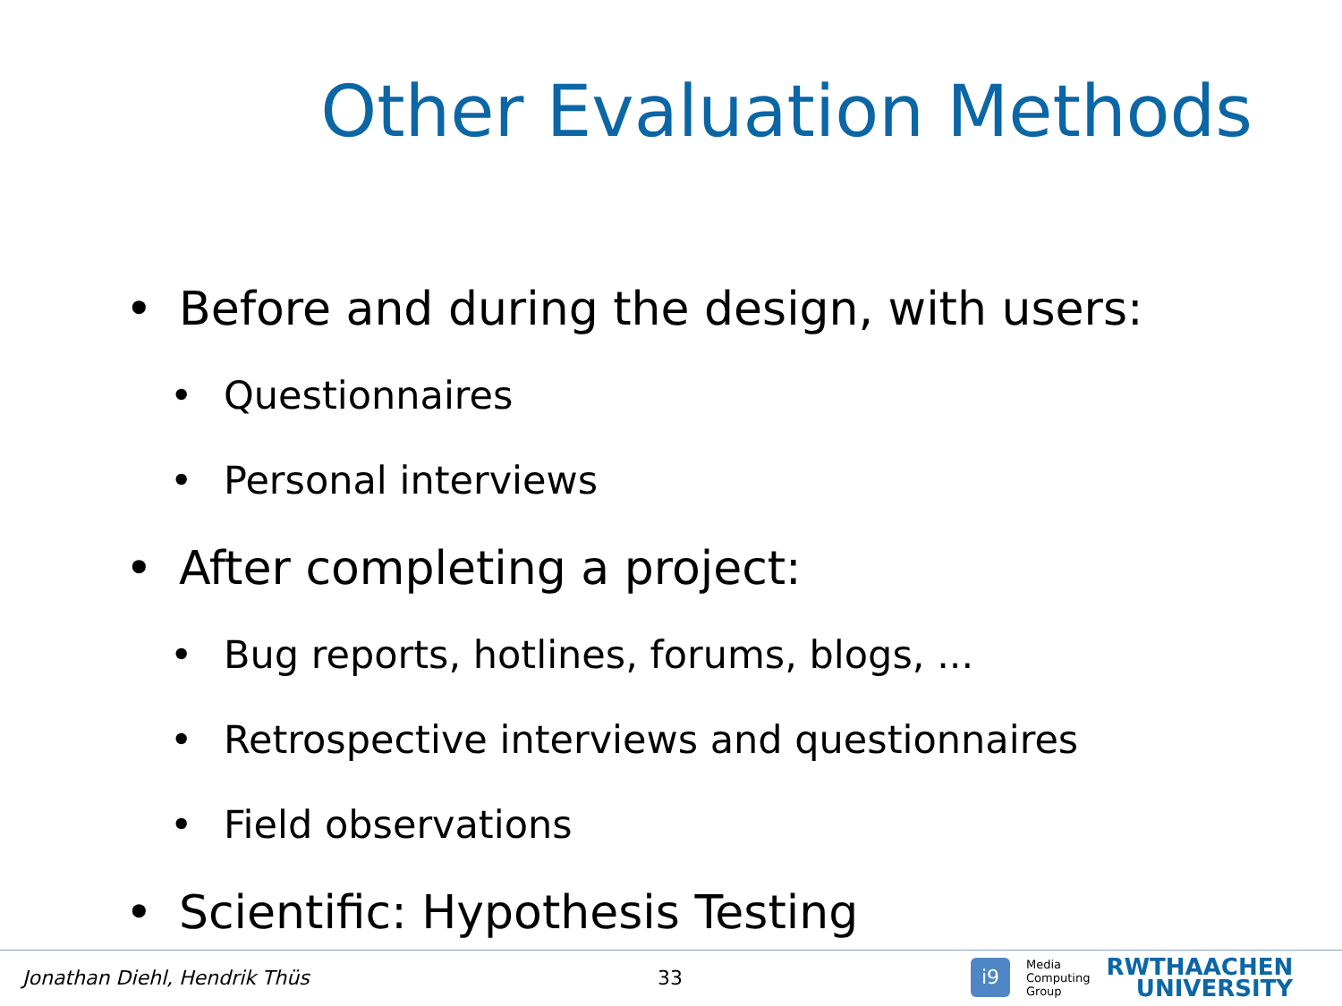Other Evaluation Methods
• Before and during the design, with users:
• Questionnaires
• Personal interviews
• After completing a project:
• Bug reports, hotlines, forums, blogs, ...
• Retrospective interviews and questionnaires
• Field observations
• Scientific: Hypothesis Testing
Jonathan Diehl, Hendrik Thüs 33
i9
Media
Computing
Group
RWTHAACHEN
UNIVERSITY